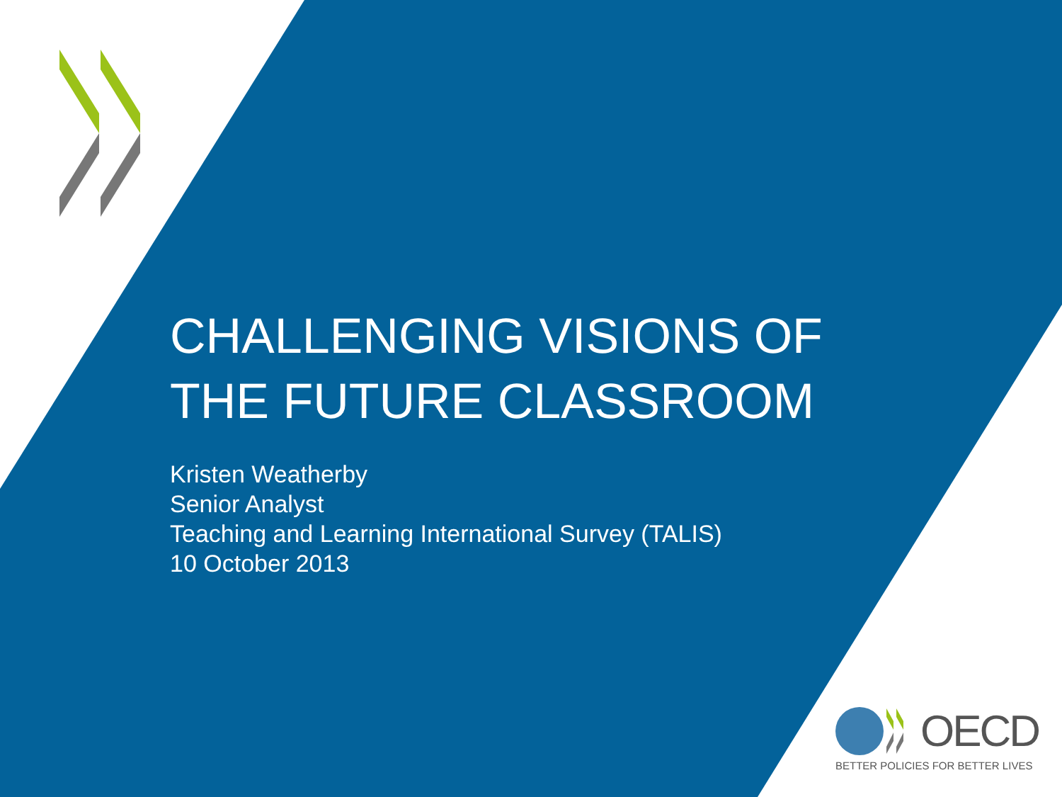CHALLENGING VISIONS OF
THE FUTURE CLASSROOM
Kristen Weatherby
Senior Analyst
Teaching and Learning International Survey (TALIS)
10 October 2013
OECD
BETTER POLICIES FOR BETTER LIVES